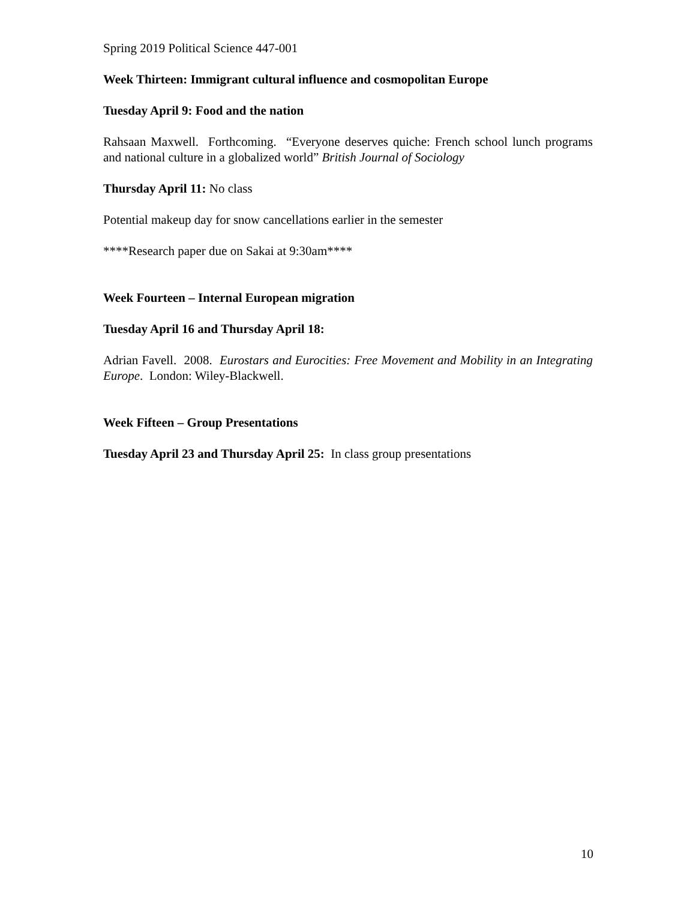Spring 2019 Political Science 447-001
Week Thirteen: Immigrant cultural influence and cosmopolitan Europe
Tuesday April 9: Food and the nation
Rahsaan Maxwell. Forthcoming. “Everyone deserves quiche: French school lunch programs and national culture in a globalized world” British Journal of Sociology
Thursday April 11: No class
Potential makeup day for snow cancellations earlier in the semester
****Research paper due on Sakai at 9:30am****
Week Fourteen – Internal European migration
Tuesday April 16 and Thursday April 18:
Adrian Favell. 2008. Eurostars and Eurocities: Free Movement and Mobility in an Integrating Europe. London: Wiley-Blackwell.
Week Fifteen – Group Presentations
Tuesday April 23 and Thursday April 25: In class group presentations
10